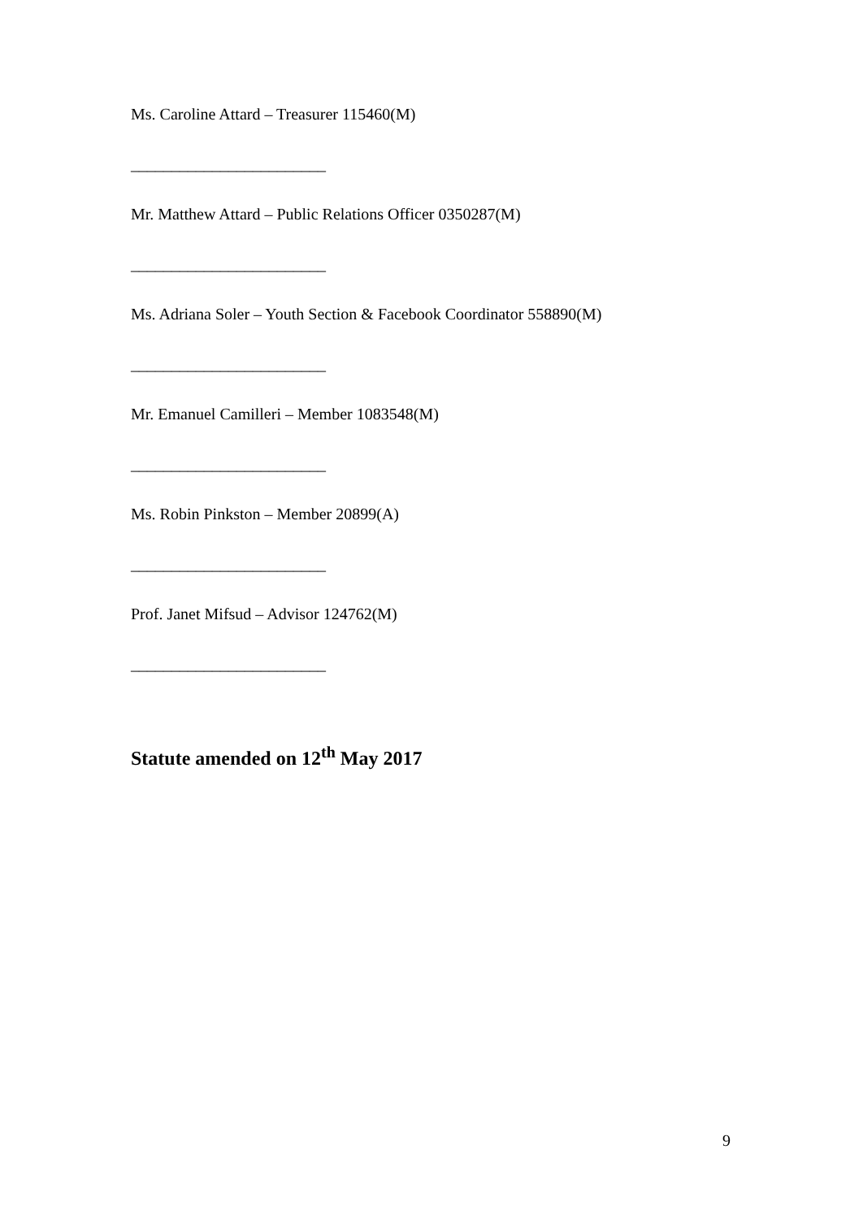Ms. Caroline Attard – Treasurer 115460(M)
________________________
Mr. Matthew Attard – Public Relations Officer 0350287(M)
________________________
Ms. Adriana Soler – Youth Section & Facebook Coordinator 558890(M)
________________________
Mr. Emanuel Camilleri – Member 1083548(M)
________________________
Ms. Robin Pinkston – Member 20899(A)
________________________
Prof. Janet Mifsud – Advisor 124762(M)
________________________
Statute amended on 12<sup>th</sup> May 2017
9